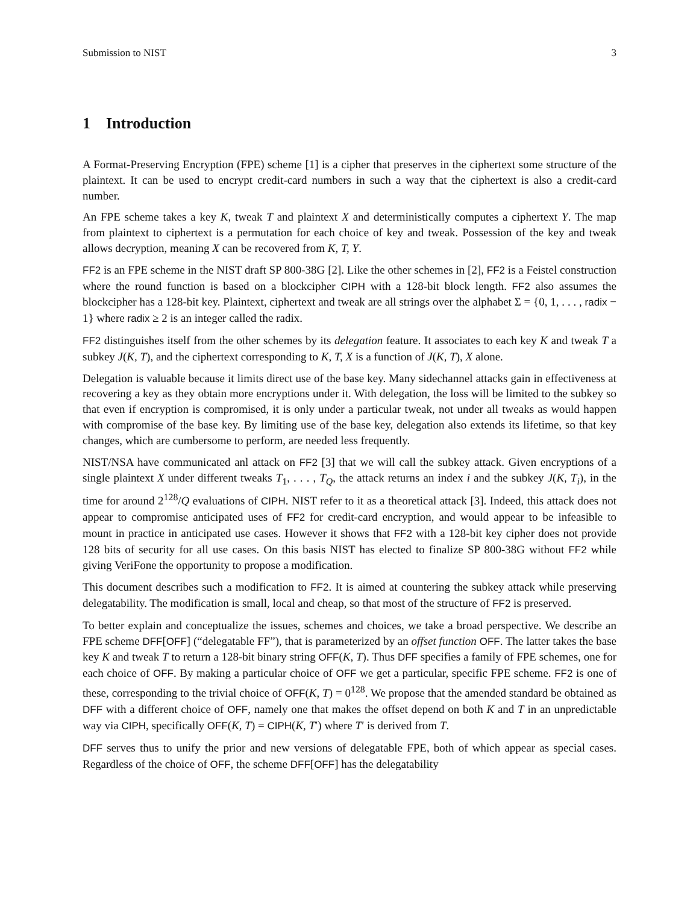Submission to NIST 3
1 Introduction
A Format-Preserving Encryption (FPE) scheme [1] is a cipher that preserves in the ciphertext some structure of the plaintext. It can be used to encrypt credit-card numbers in such a way that the ciphertext is also a credit-card number.
An FPE scheme takes a key K, tweak T and plaintext X and deterministically computes a ciphertext Y. The map from plaintext to ciphertext is a permutation for each choice of key and tweak. Possession of the key and tweak allows decryption, meaning X can be recovered from K, T, Y.
FF2 is an FPE scheme in the NIST draft SP 800-38G [2]. Like the other schemes in [2], FF2 is a Feistel construction where the round function is based on a blockcipher CIPH with a 128-bit block length. FF2 also assumes the blockcipher has a 128-bit key. Plaintext, ciphertext and tweak are all strings over the alphabet Σ = {0, 1, . . . , radix − 1} where radix ≥ 2 is an integer called the radix.
FF2 distinguishes itself from the other schemes by its delegation feature. It associates to each key K and tweak T a subkey J(K, T), and the ciphertext corresponding to K, T, X is a function of J(K, T), X alone.
Delegation is valuable because it limits direct use of the base key. Many sidechannel attacks gain in effectiveness at recovering a key as they obtain more encryptions under it. With delegation, the loss will be limited to the subkey so that even if encryption is compromised, it is only under a particular tweak, not under all tweaks as would happen with compromise of the base key. By limiting use of the base key, delegation also extends its lifetime, so that key changes, which are cumbersome to perform, are needed less frequently.
NIST/NSA have communicated anl attack on FF2 [3] that we will call the subkey attack. Given encryptions of a single plaintext X under different tweaks T<sub>1</sub>, . . . , T<sub>Q</sub>, the attack returns an index i and the subkey J(K, T<sub>i</sub>), in the time for around 2<sup>128</sup>/Q evaluations of CIPH. NIST refer to it as a theoretical attack [3]. Indeed, this attack does not appear to compromise anticipated uses of FF2 for credit-card encryption, and would appear to be infeasible to mount in practice in anticipated use cases. However it shows that FF2 with a 128-bit key cipher does not provide 128 bits of security for all use cases. On this basis NIST has elected to finalize SP 800-38G without FF2 while giving VeriFone the opportunity to propose a modification.
This document describes such a modification to FF2. It is aimed at countering the subkey attack while preserving delegatability. The modification is small, local and cheap, so that most of the structure of FF2 is preserved.
To better explain and conceptualize the issues, schemes and choices, we take a broad perspective. We describe an FPE scheme DFF[OFF] (“delegatable FF”), that is parameterized by an offset function OFF. The latter takes the base key K and tweak T to return a 128-bit binary string OFF(K, T). Thus DFF specifies a family of FPE schemes, one for each choice of OFF. By making a particular choice of OFF we get a particular, specific FPE scheme. FF2 is one of these, corresponding to the trivial choice of OFF(K, T) = 0<sup>128</sup>. We propose that the amended standard be obtained as DFF with a different choice of OFF, namely one that makes the offset depend on both K and T in an unpredictable way via CIPH, specifically OFF(K, T) = CIPH(K, T′) where T′ is derived from T.
DFF serves thus to unify the prior and new versions of delegatable FPE, both of which appear as special cases. Regardless of the choice of OFF, the scheme DFF[OFF] has the delegatability